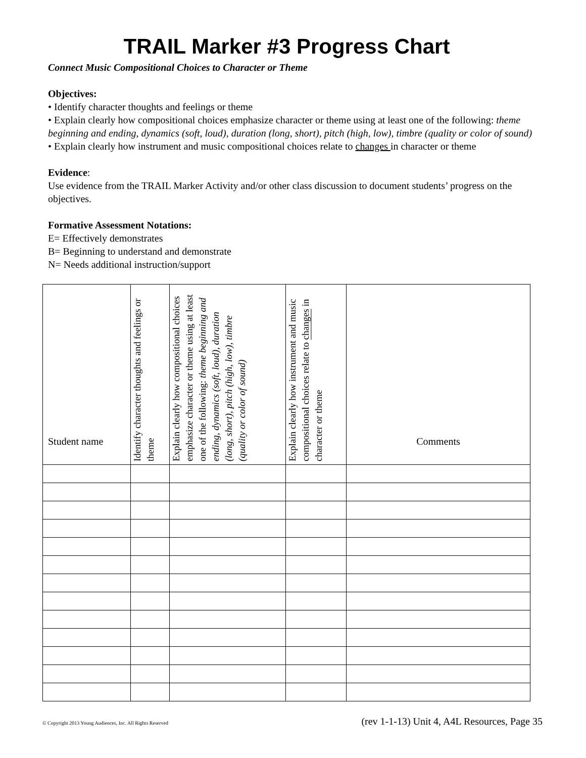TRAIL Marker #3 Progress Chart
Connect Music Compositional Choices to Character or Theme
Objectives:
• Identify character thoughts and feelings or theme
• Explain clearly how compositional choices emphasize character or theme using at least one of the following: theme beginning and ending, dynamics (soft, loud), duration (long, short), pitch (high, low), timbre (quality or color of sound)
• Explain clearly how instrument and music compositional choices relate to changes in character or theme
Evidence:
Use evidence from the TRAIL Marker Activity and/or other class discussion to document students’ progress on the objectives.
Formative Assessment Notations:
E= Effectively demonstrates
B= Beginning to understand and demonstrate
N= Needs additional instruction/support
| Student name | Identify character thoughts and feelings or theme | Explain clearly how compositional choices emphasize character or theme using at least one of the following: theme beginning and ending, dynamics (soft, loud), duration (long, short), pitch (high, low), timbre (quality or color of sound) | Explain clearly how instrument and music compositional choices relate to changes in character or theme | Comments |
| --- | --- | --- | --- | --- |
© Copyright 2013 Young Audiences, Inc. All Rights Reserved (rev 1-1-13) Unit 4, A4L Resources, Page 35